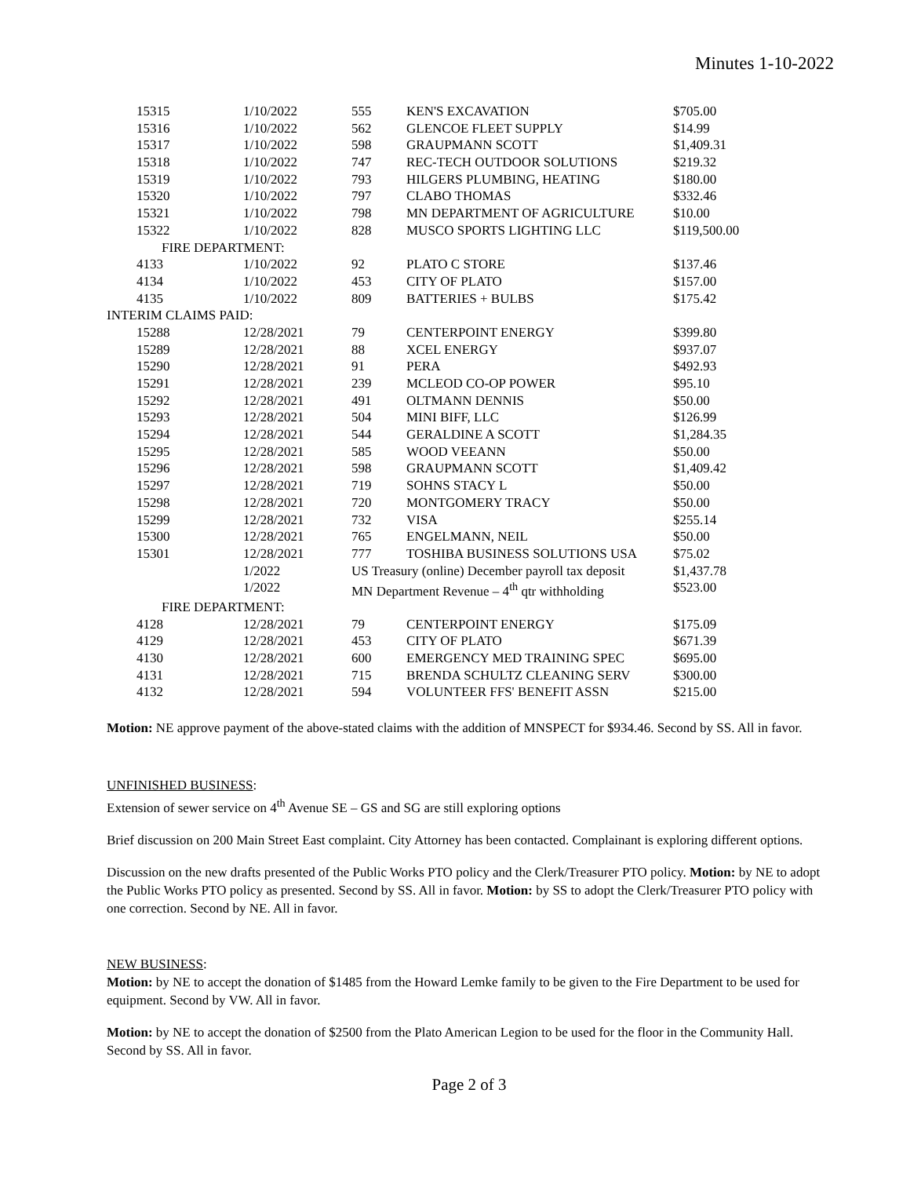Minutes 1-10-2022
| 15315 | 1/10/2022 | 555 | KEN'S EXCAVATION | $705.00 |
| 15316 | 1/10/2022 | 562 | GLENCOE FLEET SUPPLY | $14.99 |
| 15317 | 1/10/2022 | 598 | GRAUPMANN SCOTT | $1,409.31 |
| 15318 | 1/10/2022 | 747 | REC-TECH OUTDOOR SOLUTIONS | $219.32 |
| 15319 | 1/10/2022 | 793 | HILGERS PLUMBING, HEATING | $180.00 |
| 15320 | 1/10/2022 | 797 | CLABO THOMAS | $332.46 |
| 15321 | 1/10/2022 | 798 | MN DEPARTMENT OF AGRICULTURE | $10.00 |
| 15322 | 1/10/2022 | 828 | MUSCO SPORTS LIGHTING LLC | $119,500.00 |
| FIRE DEPARTMENT: | | | | |
| 4133 | 1/10/2022 | 92 | PLATO C STORE | $137.46 |
| 4134 | 1/10/2022 | 453 | CITY OF PLATO | $157.00 |
| 4135 | 1/10/2022 | 809 | BATTERIES + BULBS | $175.42 |
| INTERIM CLAIMS PAID: | | | | |
| 15288 | 12/28/2021 | 79 | CENTERPOINT ENERGY | $399.80 |
| 15289 | 12/28/2021 | 88 | XCEL ENERGY | $937.07 |
| 15290 | 12/28/2021 | 91 | PERA | $492.93 |
| 15291 | 12/28/2021 | 239 | MCLEOD CO-OP POWER | $95.10 |
| 15292 | 12/28/2021 | 491 | OLTMANN DENNIS | $50.00 |
| 15293 | 12/28/2021 | 504 | MINI BIFF, LLC | $126.99 |
| 15294 | 12/28/2021 | 544 | GERALDINE A SCOTT | $1,284.35 |
| 15295 | 12/28/2021 | 585 | WOOD VEEANN | $50.00 |
| 15296 | 12/28/2021 | 598 | GRAUPMANN SCOTT | $1,409.42 |
| 15297 | 12/28/2021 | 719 | SOHNS STACY L | $50.00 |
| 15298 | 12/28/2021 | 720 | MONTGOMERY TRACY | $50.00 |
| 15299 | 12/28/2021 | 732 | VISA | $255.14 |
| 15300 | 12/28/2021 | 765 | ENGELMANN, NEIL | $50.00 |
| 15301 | 12/28/2021 | 777 | TOSHIBA BUSINESS SOLUTIONS USA | $75.02 |
| | 1/2022 | US Treasury (online) December payroll tax deposit | | $1,437.78 |
| | 1/2022 | MN Department Revenue – 4<sup>th</sup> qtr withholding | | $523.00 |
| FIRE DEPARTMENT: | | | | |
| 4128 | 12/28/2021 | 79 | CENTERPOINT ENERGY | $175.09 |
| 4129 | 12/28/2021 | 453 | CITY OF PLATO | $671.39 |
| 4130 | 12/28/2021 | 600 | EMERGENCY MED TRAINING SPEC | $695.00 |
| 4131 | 12/28/2021 | 715 | BRENDA SCHULTZ CLEANING SERV | $300.00 |
| 4132 | 12/28/2021 | 594 | VOLUNTEER FFS' BENEFIT ASSN | $215.00 |
Motion: NE approve payment of the above-stated claims with the addition of MNSPECT for $934.46. Second by SS. All in favor.
UNFINISHED BUSINESS:
Extension of sewer service on 4<sup>th</sup> Avenue SE – GS and SG are still exploring options
Brief discussion on 200 Main Street East complaint. City Attorney has been contacted. Complainant is exploring different options.
Discussion on the new drafts presented of the Public Works PTO policy and the Clerk/Treasurer PTO policy. Motion: by NE to adopt the Public Works PTO policy as presented. Second by SS. All in favor. Motion: by SS to adopt the Clerk/Treasurer PTO policy with one correction. Second by NE. All in favor.
NEW BUSINESS:
Motion: by NE to accept the donation of $1485 from the Howard Lemke family to be given to the Fire Department to be used for equipment. Second by VW. All in favor.
Motion: by NE to accept the donation of $2500 from the Plato American Legion to be used for the floor in the Community Hall. Second by SS. All in favor.
Page 2 of 3